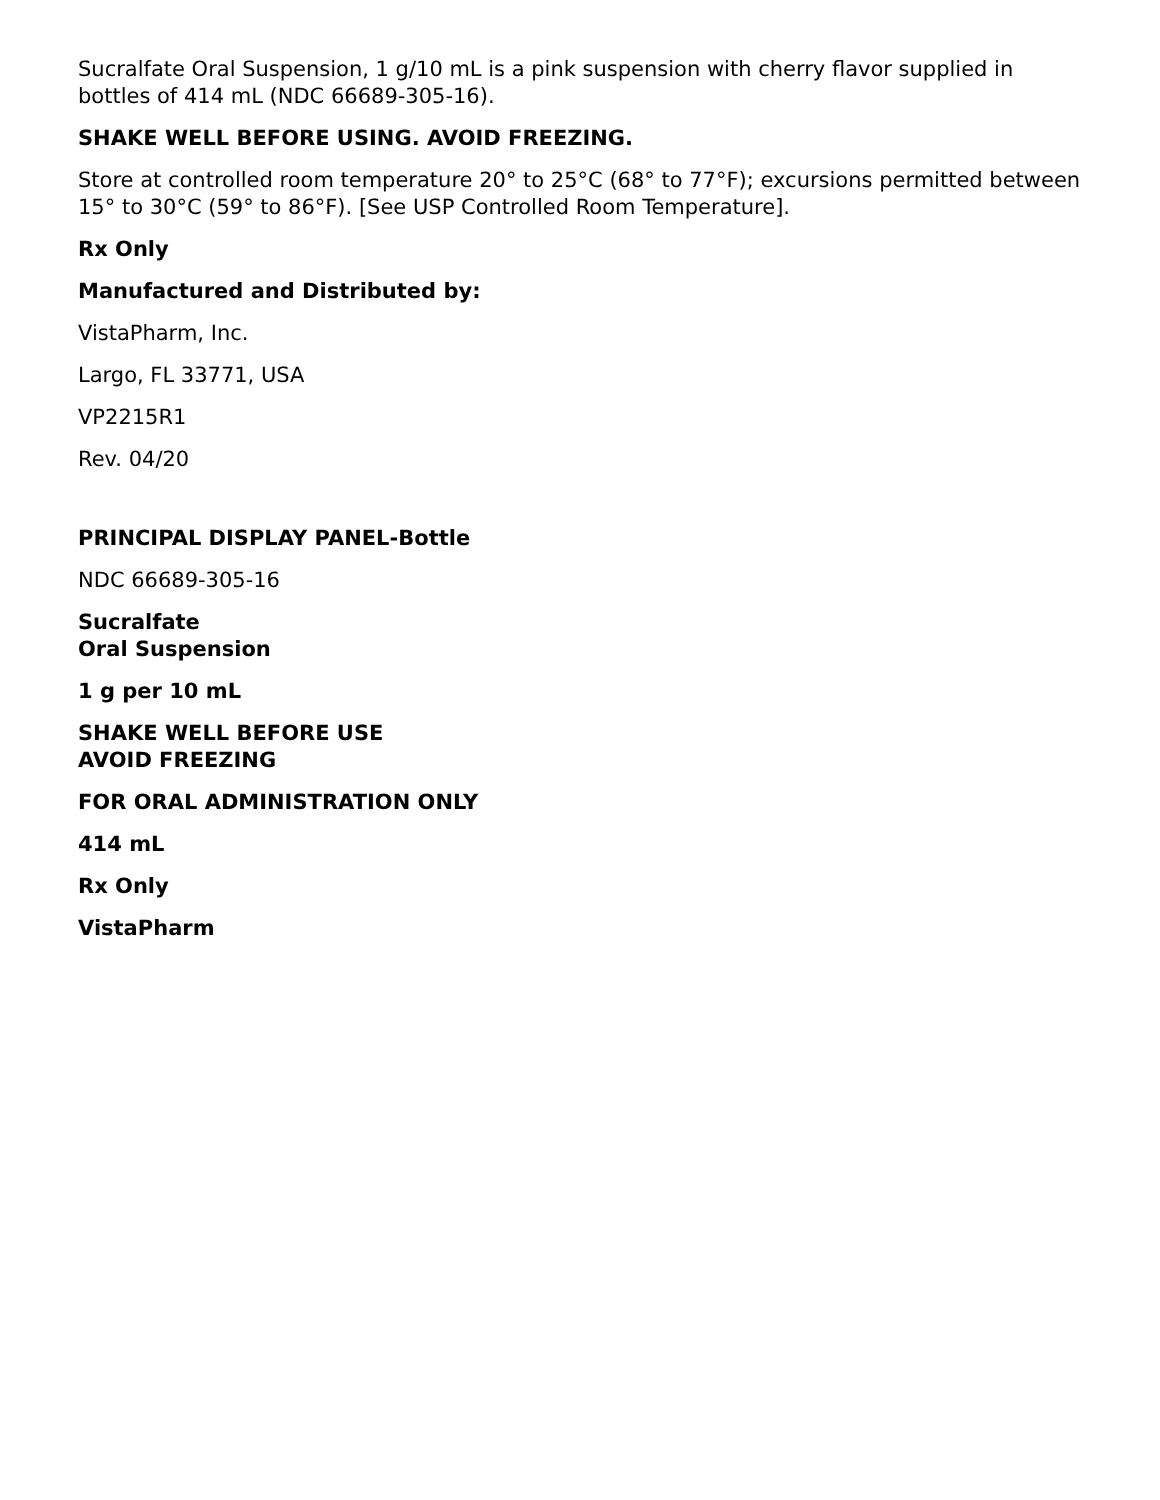Sucralfate Oral Suspension, 1 g/10 mL is a pink suspension with cherry flavor supplied in bottles of 414 mL (NDC 66689-305-16).
SHAKE WELL BEFORE USING. AVOID FREEZING.
Store at controlled room temperature 20° to 25°C (68° to 77°F); excursions permitted between 15° to 30°C (59° to 86°F). [See USP Controlled Room Temperature].
Rx Only
Manufactured and Distributed by:
VistaPharm, Inc.
Largo, FL 33771, USA
VP2215R1
Rev. 04/20
PRINCIPAL DISPLAY PANEL-Bottle
NDC 66689-305-16
Sucralfate
Oral Suspension
1 g per 10 mL
SHAKE WELL BEFORE USE
AVOID FREEZING
FOR ORAL ADMINISTRATION ONLY
414 mL
Rx Only
VistaPharm